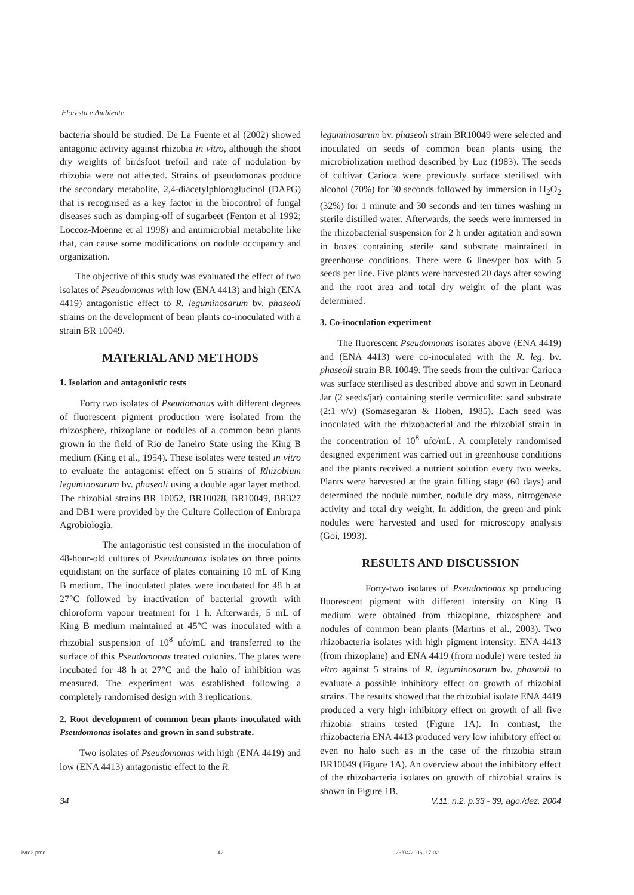Floresta e Ambiente
bacteria should be studied. De La Fuente et al (2002) showed antagonic activity against rhizobia in vitro, although the shoot dry weights of birdsfoot trefoil and rate of nodulation by rhizobia were not affected. Strains of pseudomonas produce the secondary metabolite, 2,4-diacetylphloroglucinol (DAPG) that is recognised as a key factor in the biocontrol of fungal diseases such as damping-off of sugarbeet (Fenton et al 1992; Loccoz-Moënne et al 1998) and antimicrobial metabolite like that, can cause some modifications on nodule occupancy and organization.
The objective of this study was evaluated the effect of two isolates of Pseudomonas with low (ENA 4413) and high (ENA 4419) antagonistic effect to R. leguminosarum bv. phaseoli strains on the development of bean plants co-inoculated with a strain BR 10049.
MATERIAL AND METHODS
1. Isolation and antagonistic tests
Forty two isolates of Pseudomonas with different degrees of fluorescent pigment production were isolated from the rhizosphere, rhizoplane or nodules of a common bean plants grown in the field of Rio de Janeiro State using the King B medium (King et al., 1954). These isolates were tested in vitro to evaluate the antagonist effect on 5 strains of Rhizobium leguminosarum bv. phaseoli using a double agar layer method. The rhizobial strains BR 10052, BR10028, BR10049, BR327 and DB1 were provided by the Culture Collection of Embrapa Agrobiologia.
The antagonistic test consisted in the inoculation of 48-hour-old cultures of Pseudomonas isolates on three points equidistant on the surface of plates containing 10 mL of King B medium. The inoculated plates were incubated for 48 h at 27°C followed by inactivation of bacterial growth with chloroform vapour treatment for 1 h. Afterwards, 5 mL of King B medium maintained at 45°C was inoculated with a rhizobial suspension of 10<sup>8</sup> ufc/mL and transferred to the surface of this Pseudomonas treated colonies. The plates were incubated for 48 h at 27°C and the halo of inhibition was measured. The experiment was established following a completely randomised design with 3 replications.
2. Root development of common bean plants inoculated with Pseudomonas isolates and grown in sand substrate.
Two isolates of Pseudomonas with high (ENA 4419) and low (ENA 4413) antagonistic effect to the R.
leguminosarum bv. phaseoli strain BR10049 were selected and inoculated on seeds of common bean plants using the microbiolization method described by Luz (1983). The seeds of cultivar Carioca were previously surface sterilised with alcohol (70%) for 30 seconds followed by immersion in H<sub>2</sub>O<sub>2</sub> (32%) for 1 minute and 30 seconds and ten times washing in sterile distilled water. Afterwards, the seeds were immersed in the rhizobacterial suspension for 2 h under agitation and sown in boxes containing sterile sand substrate maintained in greenhouse conditions. There were 6 lines/per box with 5 seeds per line. Five plants were harvested 20 days after sowing and the root area and total dry weight of the plant was determined.
3. Co-inoculation experiment
The fluorescent Pseudomonas isolates above (ENA 4419) and (ENA 4413) were co-inoculated with the R. leg. bv. phaseoli strain BR 10049. The seeds from the cultivar Carioca was surface sterilised as described above and sown in Leonard Jar (2 seeds/jar) containing sterile vermiculite: sand substrate (2:1 v/v) (Somasegaran & Hoben, 1985). Each seed was inoculated with the rhizobacterial and the rhizobial strain in the concentration of 10<sup>8</sup> ufc/mL. A completely randomised designed experiment was carried out in greenhouse conditions and the plants received a nutrient solution every two weeks. Plants were harvested at the grain filling stage (60 days) and determined the nodule number, nodule dry mass, nitrogenase activity and total dry weight. In addition, the green and pink nodules were harvested and used for microscopy analysis (Goi, 1993).
RESULTS AND DISCUSSION
Forty-two isolates of Pseudomonas sp producing fluorescent pigment with different intensity on King B medium were obtained from rhizoplane, rhizosphere and nodules of common bean plants (Martins et al., 2003). Two rhizobacteria isolates with high pigment intensity: ENA 4413 (from rhizoplane) and ENA 4419 (from nodule) were tested in vitro against 5 strains of R. leguminosarum bv. phaseoli to evaluate a possible inhibitory effect on growth of rhizobial strains. The results showed that the rhizobial isolate ENA 4419 produced a very high inhibitory effect on growth of all five rhizobia strains tested (Figure 1A). In contrast, the rhizobacteria ENA 4413 produced very low inhibitory effect or even no halo such as in the case of the rhizobia strain BR10049 (Figure 1A). An overview about the inhibitory effect of the rhizobacteria isolates on growth of rhizobial strains is shown in Figure 1B.
34 V.11, n.2, p.33 - 39, ago./dez. 2004
livro2.pmd 42 23/04/2006, 17:02